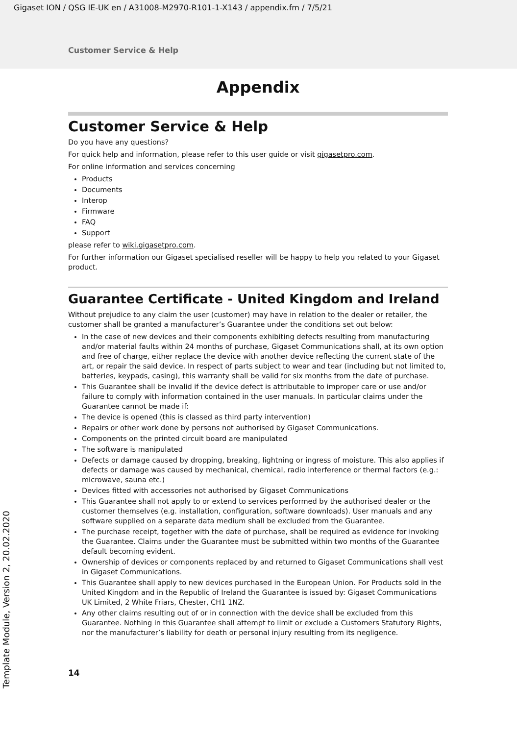Gigaset ION / QSG IE-UK en / A31008-M2970-R101-1-X143 / appendix.fm / 7/5/21
Customer Service & Help
Appendix
Customer Service & Help
Do you have any questions?
For quick help and information, please refer to this user guide or visit gigasetpro.com.
For online information and services concerning
Products
Documents
Interop
Firmware
FAQ
Support
please refer to wiki.gigasetpro.com.
For further information our Gigaset specialised reseller will be happy to help you related to your Gigaset product.
Guarantee Certificate - United Kingdom and Ireland
Without prejudice to any claim the user (customer) may have in relation to the dealer or retailer, the customer shall be granted a manufacturer’s Guarantee under the conditions set out below:
In the case of new devices and their components exhibiting defects resulting from manufacturing and/or material faults within 24 months of purchase, Gigaset Communications shall, at its own option and free of charge, either replace the device with another device reflecting the current state of the art, or repair the said device. In respect of parts subject to wear and tear (including but not limited to, batteries, keypads, casing), this warranty shall be valid for six months from the date of purchase.
This Guarantee shall be invalid if the device defect is attributable to improper care or use and/or failure to comply with information contained in the user manuals. In particular claims under the Guarantee cannot be made if:
The device is opened (this is classed as third party intervention)
Repairs or other work done by persons not authorised by Gigaset Communications.
Components on the printed circuit board are manipulated
The software is manipulated
Defects or damage caused by dropping, breaking, lightning or ingress of moisture. This also applies if defects or damage was caused by mechanical, chemical, radio interference or thermal factors (e.g.: microwave, sauna etc.)
Devices fitted with accessories not authorised by Gigaset Communications
This Guarantee shall not apply to or extend to services performed by the authorised dealer or the customer themselves (e.g. installation, configuration, software downloads). User manuals and any software supplied on a separate data medium shall be excluded from the Guarantee.
The purchase receipt, together with the date of purchase, shall be required as evidence for invoking the Guarantee. Claims under the Guarantee must be submitted within two months of the Guarantee default becoming evident.
Ownership of devices or components replaced by and returned to Gigaset Communications shall vest in Gigaset Communications.
This Guarantee shall apply to new devices purchased in the European Union. For Products sold in the United Kingdom and in the Republic of Ireland the Guarantee is issued by: Gigaset Communications UK Limited, 2 White Friars, Chester, CH1 1NZ.
Any other claims resulting out of or in connection with the device shall be excluded from this Guarantee. Nothing in this Guarantee shall attempt to limit or exclude a Customers Statutory Rights, nor the manufacturer’s liability for death or personal injury resulting from its negligence.
14
Template Module, Version 2, 20.02.2020